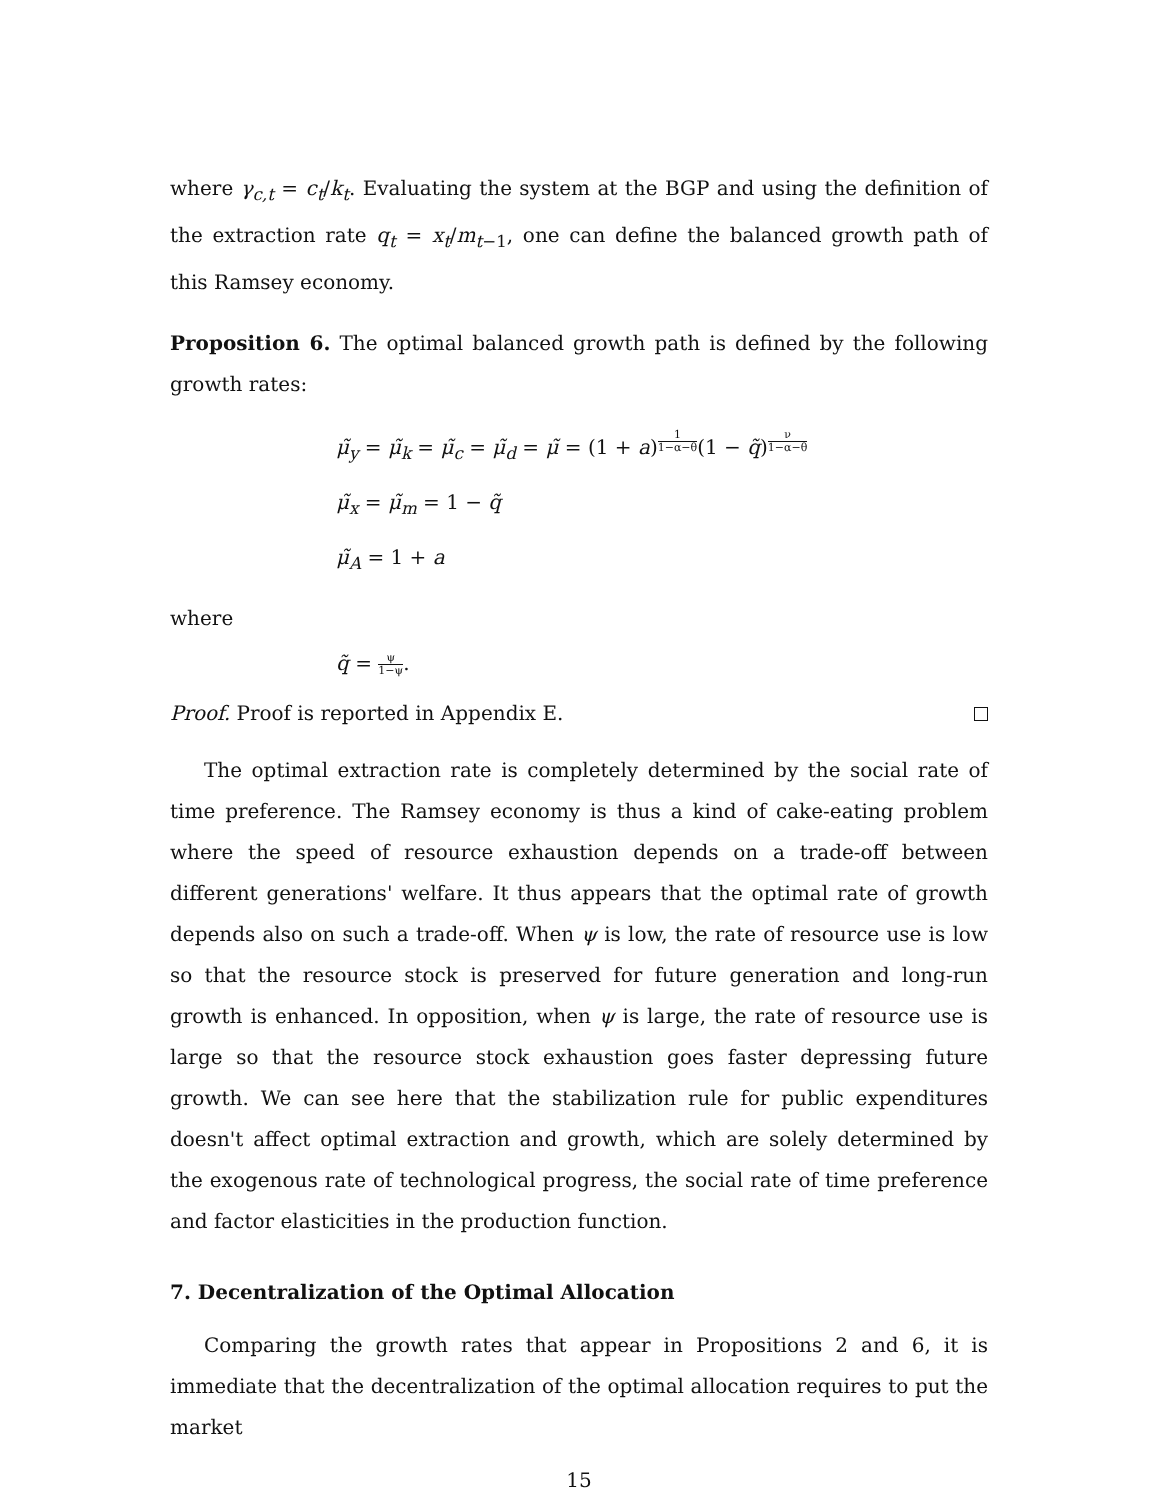where γ<sub>c,t</sub> = c<sub>t</sub>/k<sub>t</sub>. Evaluating the system at the BGP and using the definition of the extraction rate q<sub>t</sub> = x<sub>t</sub>/m<sub>t</sub><sub>−1</sub>, one can define the balanced growth path of this Ramsey economy.
Proposition 6. The optimal balanced growth path is defined by the following growth rates:
μ̃<sub>y</sub> = μ̃<sub>k</sub> = μ̃<sub>c</sub> = μ̃<sub>d</sub> = μ̃ = (1 + a)<sup>1 1−α−θ</sup>(1 − q̃)<sup>ν 1−α−θ</sup>
μ̃<sub>x</sub> = μ̃<sub>m</sub> = 1 − q̃
μ̃<sub>A</sub> = 1 + a
where
q̃ = ψ 1−ψ.
Proof. Proof is reported in Appendix E.
The optimal extraction rate is completely determined by the social rate of time preference. The Ramsey economy is thus a kind of cake-eating problem where the speed of resource exhaustion depends on a trade-off between different generations' welfare. It thus appears that the optimal rate of growth depends also on such a trade-off. When ψ is low, the rate of resource use is low so that the resource stock is preserved for future generation and long-run growth is enhanced. In opposition, when ψ is large, the rate of resource use is large so that the resource stock exhaustion goes faster depressing future growth. We can see here that the stabilization rule for public expenditures doesn't affect optimal extraction and growth, which are solely determined by the exogenous rate of technological progress, the social rate of time preference and factor elasticities in the production function.
7. Decentralization of the Optimal Allocation
Comparing the growth rates that appear in Propositions 2 and 6, it is immediate that the decentralization of the optimal allocation requires to put the market
15